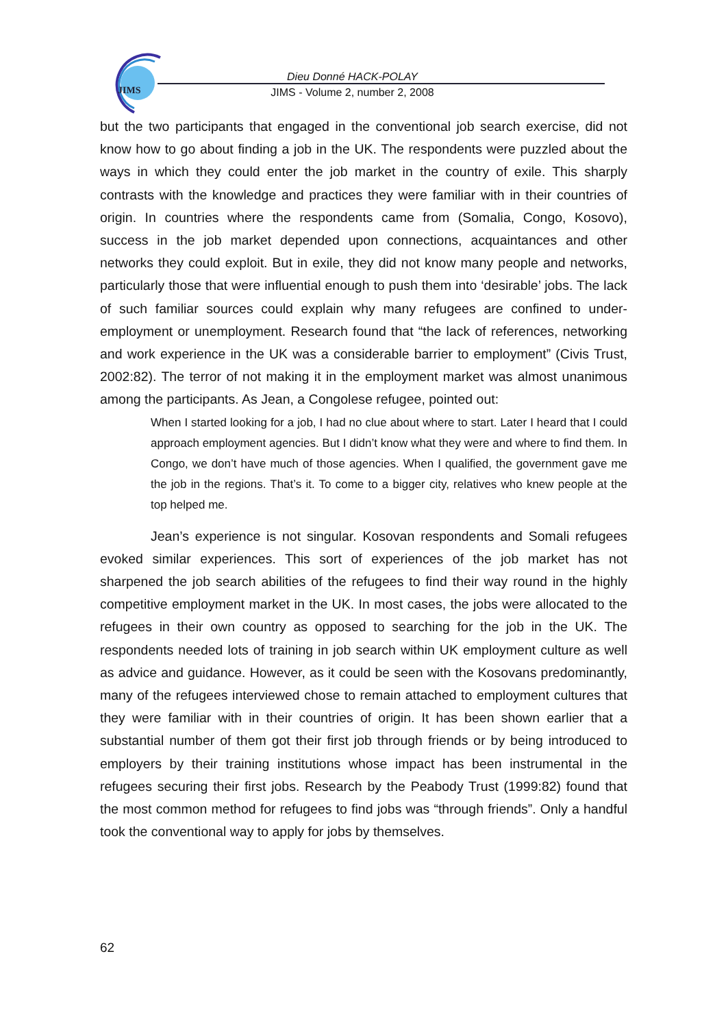JIMS
Dieu Donné HACK-POLAY
JIMS - Volume 2, number 2, 2008
but the two participants that engaged in the conventional job search exercise, did not know how to go about finding a job in the UK. The respondents were puzzled about the ways in which they could enter the job market in the country of exile. This sharply contrasts with the knowledge and practices they were familiar with in their countries of origin. In countries where the respondents came from (Somalia, Congo, Kosovo), success in the job market depended upon connections, acquaintances and other networks they could exploit. But in exile, they did not know many people and networks, particularly those that were influential enough to push them into ‘desirable’ jobs. The lack of such familiar sources could explain why many refugees are confined to under-employment or unemployment. Research found that “the lack of references, networking and work experience in the UK was a considerable barrier to employment” (Civis Trust, 2002:82). The terror of not making it in the employment market was almost unanimous among the participants. As Jean, a Congolese refugee, pointed out:
When I started looking for a job, I had no clue about where to start. Later I heard that I could approach employment agencies. But I didn’t know what they were and where to find them. In Congo, we don’t have much of those agencies. When I qualified, the government gave me the job in the regions. That’s it. To come to a bigger city, relatives who knew people at the top helped me.
Jean’s experience is not singular. Kosovan respondents and Somali refugees evoked similar experiences. This sort of experiences of the job market has not sharpened the job search abilities of the refugees to find their way round in the highly competitive employment market in the UK. In most cases, the jobs were allocated to the refugees in their own country as opposed to searching for the job in the UK. The respondents needed lots of training in job search within UK employment culture as well as advice and guidance. However, as it could be seen with the Kosovans predominantly, many of the refugees interviewed chose to remain attached to employment cultures that they were familiar with in their countries of origin. It has been shown earlier that a substantial number of them got their first job through friends or by being introduced to employers by their training institutions whose impact has been instrumental in the refugees securing their first jobs. Research by the Peabody Trust (1999:82) found that the most common method for refugees to find jobs was “through friends”. Only a handful took the conventional way to apply for jobs by themselves.
62